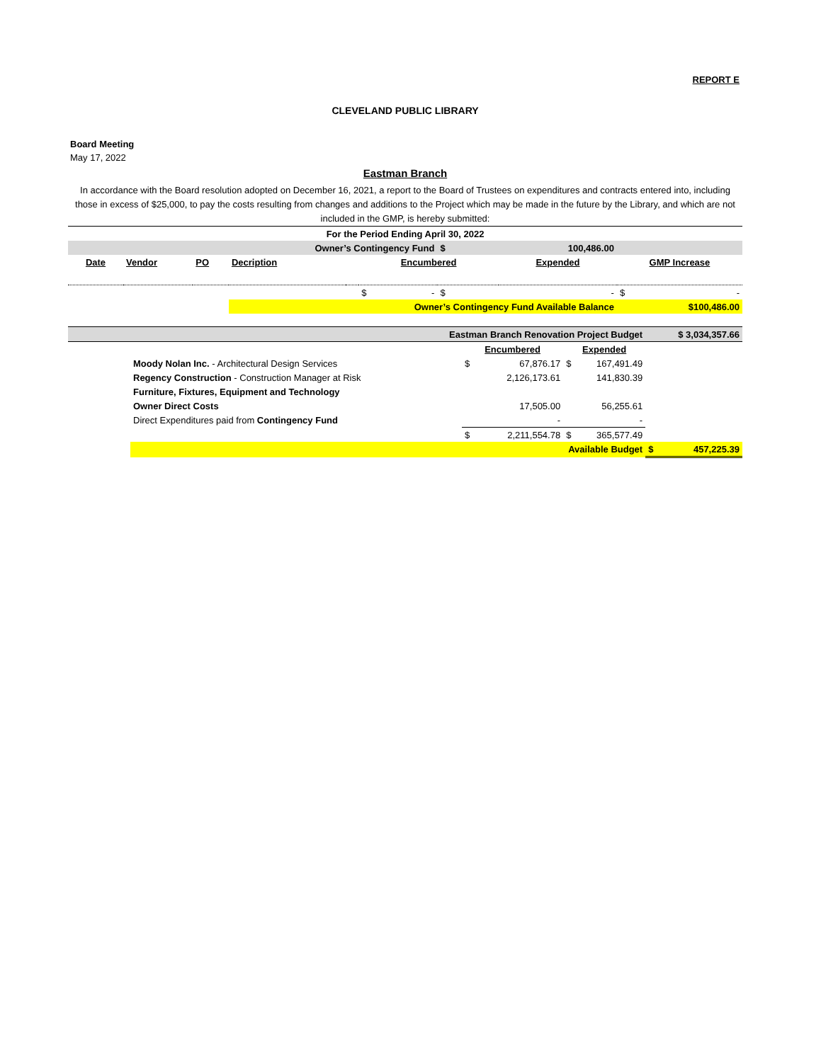REPORT E
CLEVELAND PUBLIC LIBRARY
Board Meeting
May 17, 2022
Eastman Branch
In accordance with the Board resolution adopted on December 16, 2021, a report to the Board of Trustees on expenditures and contracts entered into, including those in excess of $25,000, to pay the costs resulting from changes and additions to the Project which may be made in the future by the Library, and which are not included in the GMP, is hereby submitted:
| For the Period Ending April 30, 2022 | | | | | | | | |
| Owner’s Contingency Fund | | | | | | $ | 100,486.00 | |
| Date | Vendor | PO | Decription | | Encumbered | | Expended | GMP Increase |
| | | | | | $ - | $ | - | $ - |
| | | | Owner’s Contingency Fund Available Balance | | | | | $100,486.00 |
| Eastman Branch Renovation Project Budget | | | | | $ 3,034,357.66 |
| | | Encumbered | | Expended | |
| | Moody Nolan Inc. - Architectural Design Services | $ | 67,876.17 | $ 167,491.49 | |
| | Regency Construction - Construction Manager at Risk | | 2,126,173.61 | 141,830.39 | |
| | Furniture, Fixtures, Equipment and Technology | | | | |
| | Owner Direct Costs | | 17,505.00 | 56,255.61 | |
| | Direct Expenditures paid from Contingency Fund | | - | - | |
| | | $ | 2,211,554.78 | $ 365,577.49 | |
| | Available Budget | | | | $ 457,225.39 |